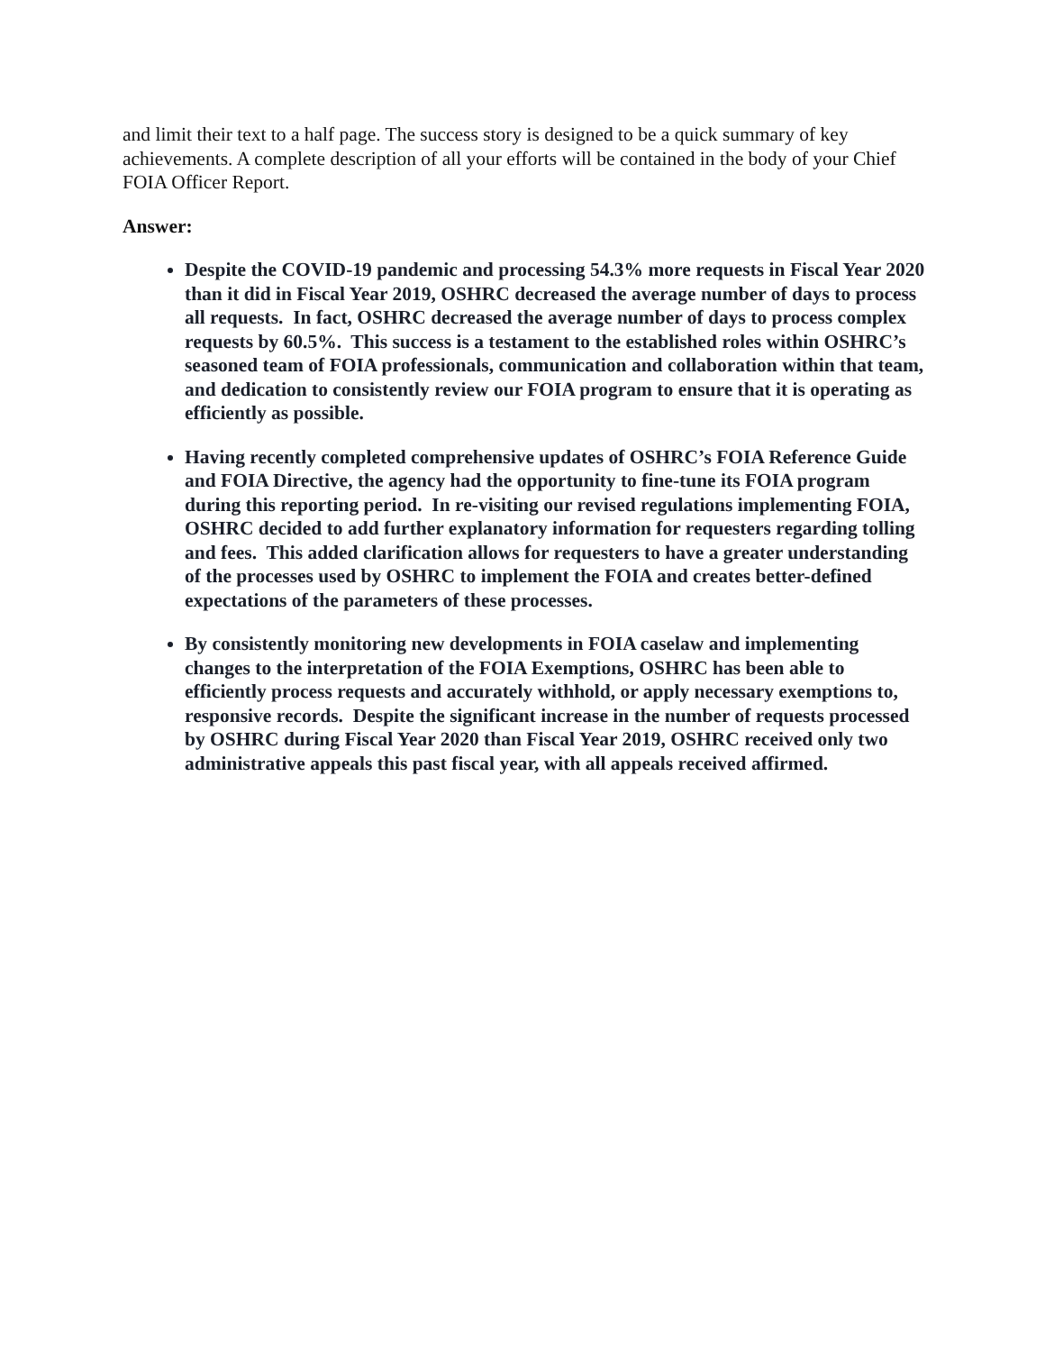and limit their text to a half page. The success story is designed to be a quick summary of key achievements. A complete description of all your efforts will be contained in the body of your Chief FOIA Officer Report.
Answer:
Despite the COVID-19 pandemic and processing 54.3% more requests in Fiscal Year 2020 than it did in Fiscal Year 2019, OSHRC decreased the average number of days to process all requests. In fact, OSHRC decreased the average number of days to process complex requests by 60.5%. This success is a testament to the established roles within OSHRC’s seasoned team of FOIA professionals, communication and collaboration within that team, and dedication to consistently review our FOIA program to ensure that it is operating as efficiently as possible.
Having recently completed comprehensive updates of OSHRC’s FOIA Reference Guide and FOIA Directive, the agency had the opportunity to fine-tune its FOIA program during this reporting period. In re-visiting our revised regulations implementing FOIA, OSHRC decided to add further explanatory information for requesters regarding tolling and fees. This added clarification allows for requesters to have a greater understanding of the processes used by OSHRC to implement the FOIA and creates better-defined expectations of the parameters of these processes.
By consistently monitoring new developments in FOIA caselaw and implementing changes to the interpretation of the FOIA Exemptions, OSHRC has been able to efficiently process requests and accurately withhold, or apply necessary exemptions to, responsive records. Despite the significant increase in the number of requests processed by OSHRC during Fiscal Year 2020 than Fiscal Year 2019, OSHRC received only two administrative appeals this past fiscal year, with all appeals received affirmed.